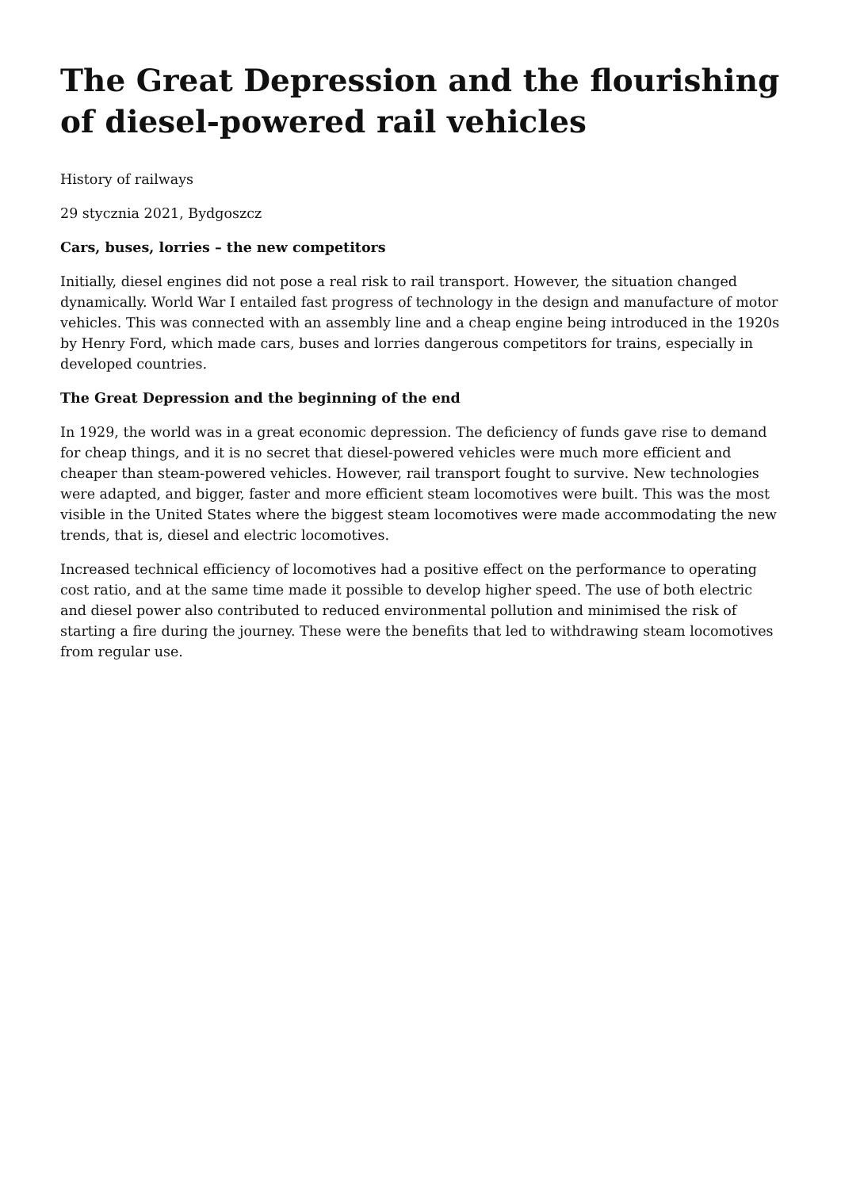The Great Depression and the flourishing of diesel-powered rail vehicles
History of railways
29 stycznia 2021, Bydgoszcz
Cars, buses, lorries – the new competitors
Initially, diesel engines did not pose a real risk to rail transport. However, the situation changed dynamically. World War I entailed fast progress of technology in the design and manufacture of motor vehicles. This was connected with an assembly line and a cheap engine being introduced in the 1920s by Henry Ford, which made cars, buses and lorries dangerous competitors for trains, especially in developed countries.
The Great Depression and the beginning of the end
In 1929, the world was in a great economic depression. The deficiency of funds gave rise to demand for cheap things, and it is no secret that diesel-powered vehicles were much more efficient and cheaper than steam-powered vehicles. However, rail transport fought to survive. New technologies were adapted, and bigger, faster and more efficient steam locomotives were built. This was the most visible in the United States where the biggest steam locomotives were made accommodating the new trends, that is, diesel and electric locomotives.
Increased technical efficiency of locomotives had a positive effect on the performance to operating cost ratio, and at the same time made it possible to develop higher speed. The use of both electric and diesel power also contributed to reduced environmental pollution and minimised the risk of starting a fire during the journey. These were the benefits that led to withdrawing steam locomotives from regular use.